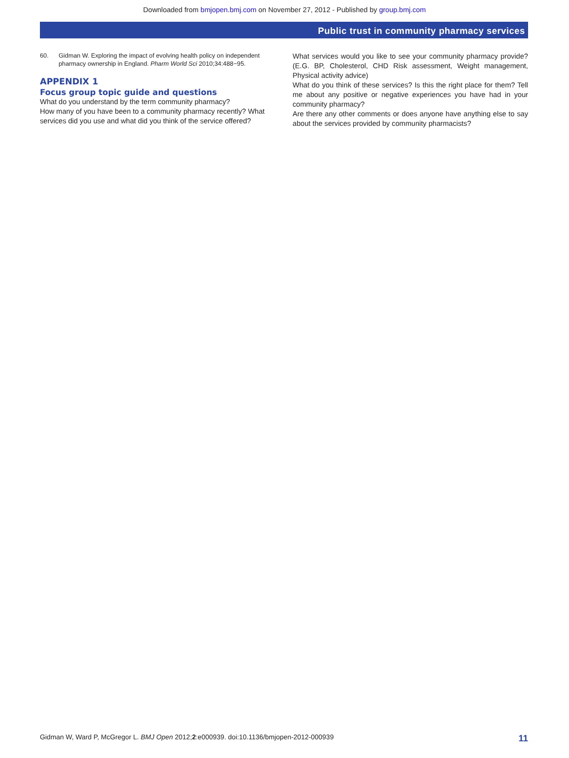Downloaded from bmjopen.bmj.com on November 27, 2012 - Published by group.bmj.com
Public trust in community pharmacy services
60. Gidman W. Exploring the impact of evolving health policy on independent pharmacy ownership in England. Pharm World Sci 2010;34:488−95.
APPENDIX 1
Focus group topic guide and questions
What do you understand by the term community pharmacy?
How many of you have been to a community pharmacy recently? What services did you use and what did you think of the service offered?
What services would you like to see your community pharmacy provide? (E.G. BP, Cholesterol, CHD Risk assessment, Weight management, Physical activity advice)
What do you think of these services? Is this the right place for them? Tell me about any positive or negative experiences you have had in your community pharmacy?
Are there any other comments or does anyone have anything else to say about the services provided by community pharmacists?
Gidman W, Ward P, McGregor L. BMJ Open 2012;2:e000939. doi:10.1136/bmjopen-2012-000939 11